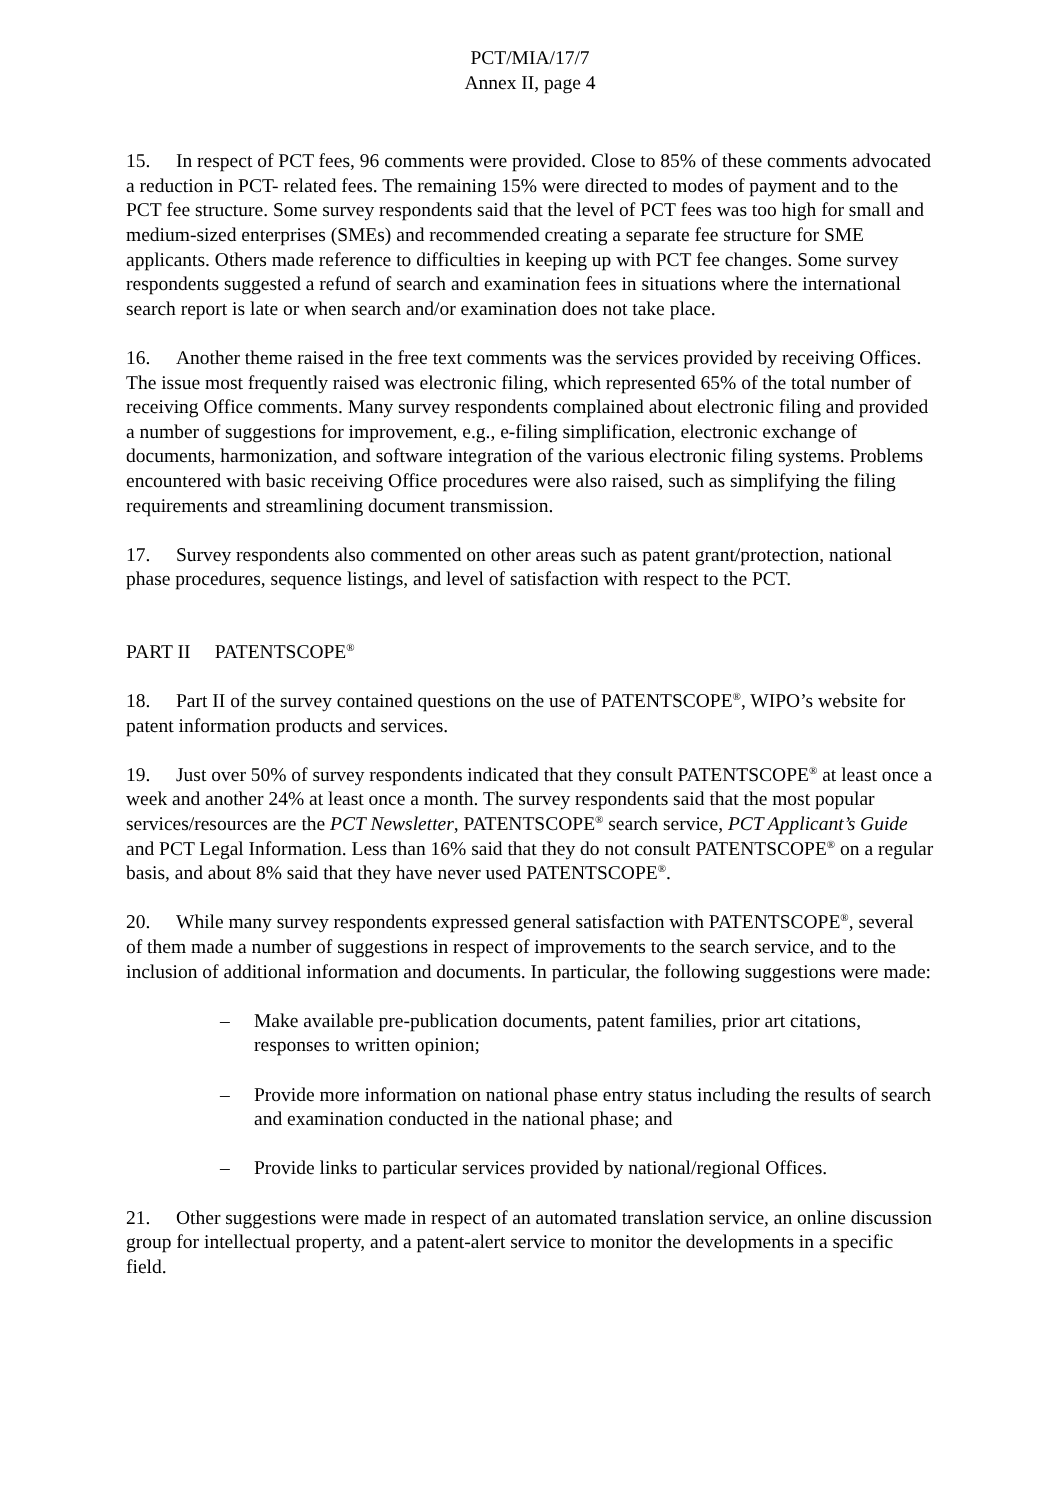PCT/MIA/17/7
Annex II, page 4
15. In respect of PCT fees, 96 comments were provided. Close to 85% of these comments advocated a reduction in PCT- related fees. The remaining 15% were directed to modes of payment and to the PCT fee structure. Some survey respondents said that the level of PCT fees was too high for small and medium-sized enterprises (SMEs) and recommended creating a separate fee structure for SME applicants. Others made reference to difficulties in keeping up with PCT fee changes. Some survey respondents suggested a refund of search and examination fees in situations where the international search report is late or when search and/or examination does not take place.
16. Another theme raised in the free text comments was the services provided by receiving Offices. The issue most frequently raised was electronic filing, which represented 65% of the total number of receiving Office comments. Many survey respondents complained about electronic filing and provided a number of suggestions for improvement, e.g., e-filing simplification, electronic exchange of documents, harmonization, and software integration of the various electronic filing systems. Problems encountered with basic receiving Office procedures were also raised, such as simplifying the filing requirements and streamlining document transmission.
17. Survey respondents also commented on other areas such as patent grant/protection, national phase procedures, sequence listings, and level of satisfaction with respect to the PCT.
PART II PATENTSCOPE<sup>®</sup>
18. Part II of the survey contained questions on the use of PATENTSCOPE<sup>®</sup>, WIPO’s website for patent information products and services.
19. Just over 50% of survey respondents indicated that they consult PATENTSCOPE<sup>®</sup> at least once a week and another 24% at least once a month. The survey respondents said that the most popular services/resources are the PCT Newsletter, PATENTSCOPE<sup>®</sup> search service, PCT Applicant’s Guide and PCT Legal Information. Less than 16% said that they do not consult PATENTSCOPE<sup>®</sup> on a regular basis, and about 8% said that they have never used PATENTSCOPE<sup>®</sup>.
20. While many survey respondents expressed general satisfaction with PATENTSCOPE<sup>®</sup>, several of them made a number of suggestions in respect of improvements to the search service, and to the inclusion of additional information and documents. In particular, the following suggestions were made:
– Make available pre-publication documents, patent families, prior art citations, responses to written opinion;
– Provide more information on national phase entry status including the results of search and examination conducted in the national phase; and
– Provide links to particular services provided by national/regional Offices.
21. Other suggestions were made in respect of an automated translation service, an online discussion group for intellectual property, and a patent-alert service to monitor the developments in a specific field.